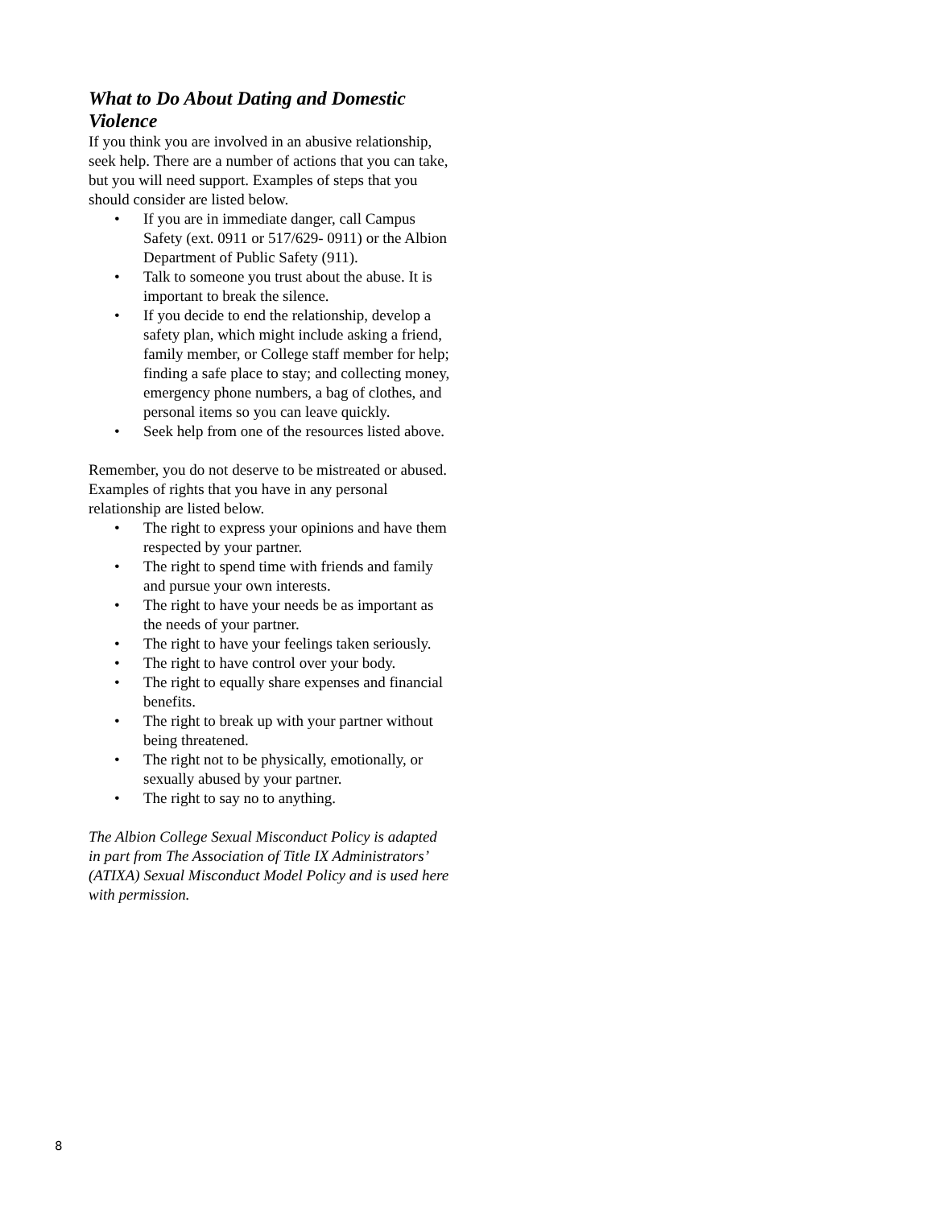What to Do About Dating and Domestic Violence
If you think you are involved in an abusive relationship, seek help. There are a number of actions that you can take, but you will need support. Examples of steps that you should consider are listed below.
• If you are in immediate danger, call Campus Safety (ext. 0911 or 517/629- 0911) or the Albion Department of Public Safety (911).
• Talk to someone you trust about the abuse. It is important to break the silence.
• If you decide to end the relationship, develop a safety plan, which might include asking a friend, family member, or College staff member for help; finding a safe place to stay; and collecting money, emergency phone numbers, a bag of clothes, and personal items so you can leave quickly.
• Seek help from one of the resources listed above.
Remember, you do not deserve to be mistreated or abused. Examples of rights that you have in any personal relationship are listed below.
• The right to express your opinions and have them respected by your partner.
• The right to spend time with friends and family and pursue your own interests.
• The right to have your needs be as important as the needs of your partner.
• The right to have your feelings taken seriously.
• The right to have control over your body.
• The right to equally share expenses and financial benefits.
• The right to break up with your partner without being threatened.
• The right not to be physically, emotionally, or sexually abused by your partner.
• The right to say no to anything.
The Albion College Sexual Misconduct Policy is adapted in part from The Association of Title IX Administrators’ (ATIXA) Sexual Misconduct Model Policy and is used here with permission.
8